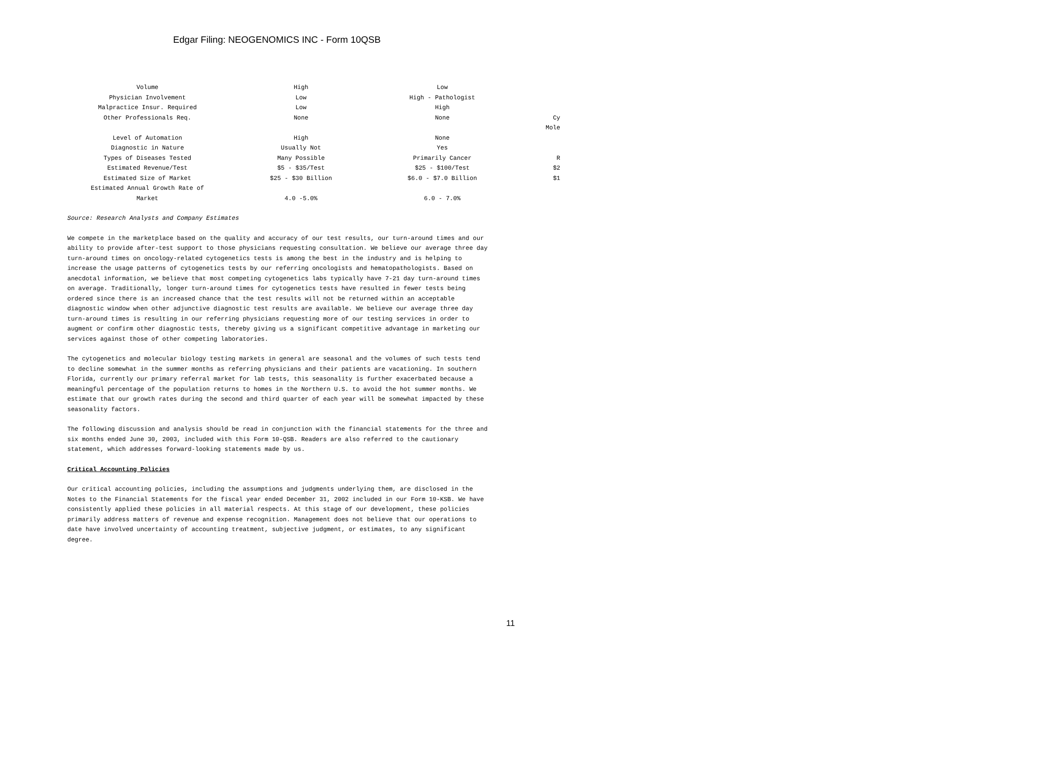Edgar Filing: NEOGENOMICS INC - Form 10QSB
| Volume | High | Low | |
| Physician Involvement | Low | High - Pathologist | |
| Malpractice Insur. Required | Low | High | |
| Other Professionals Req. | None | None | Cy Mole |
| Level of Automation | High | None | |
| Diagnostic in Nature | Usually Not | Yes | |
| Types of Diseases Tested | Many Possible | Primarily Cancer | R |
| Estimated Revenue/Test | $5 - $35/Test | $25 - $100/Test | $2 |
| Estimated Size of Market | $25 - $30 Billion | $6.0 - $7.0 Billion | $1 |
| Estimated Annual Growth Rate of Market | 4.0 -5.0% | 6.0 - 7.0% | |
Source: Research Analysts and Company Estimates
We compete in the marketplace based on the quality and accuracy of our test results, our turn-around times and our ability to provide after-test support to those physicians requesting consultation. We believe our average three day turn-around times on oncology-related cytogenetics tests is among the best in the industry and is helping to increase the usage patterns of cytogenetics tests by our referring oncologists and hematopathologists. Based on anecdotal information, we believe that most competing cytogenetics labs typically have 7-21 day turn-around times on average. Traditionally, longer turn-around times for cytogenetics tests have resulted in fewer tests being ordered since there is an increased chance that the test results will not be returned within an acceptable diagnostic window when other adjunctive diagnostic test results are available. We believe our average three day turn-around times is resulting in our referring physicians requesting more of our testing services in order to augment or confirm other diagnostic tests, thereby giving us a significant competitive advantage in marketing our services against those of other competing laboratories.
The cytogenetics and molecular biology testing markets in general are seasonal and the volumes of such tests tend to decline somewhat in the summer months as referring physicians and their patients are vacationing. In southern Florida, currently our primary referral market for lab tests, this seasonality is further exacerbated because a meaningful percentage of the population returns to homes in the Northern U.S. to avoid the hot summer months. We estimate that our growth rates during the second and third quarter of each year will be somewhat impacted by these seasonality factors.
The following discussion and analysis should be read in conjunction with the financial statements for the three and six months ended June 30, 2003, included with this Form 10-QSB. Readers are also referred to the cautionary statement, which addresses forward-looking statements made by us.
Critical Accounting Policies
Our critical accounting policies, including the assumptions and judgments underlying them, are disclosed in the Notes to the Financial Statements for the fiscal year ended December 31, 2002 included in our Form 10-KSB. We have consistently applied these policies in all material respects. At this stage of our development, these policies primarily address matters of revenue and expense recognition. Management does not believe that our operations to date have involved uncertainty of accounting treatment, subjective judgment, or estimates, to any significant degree.
11